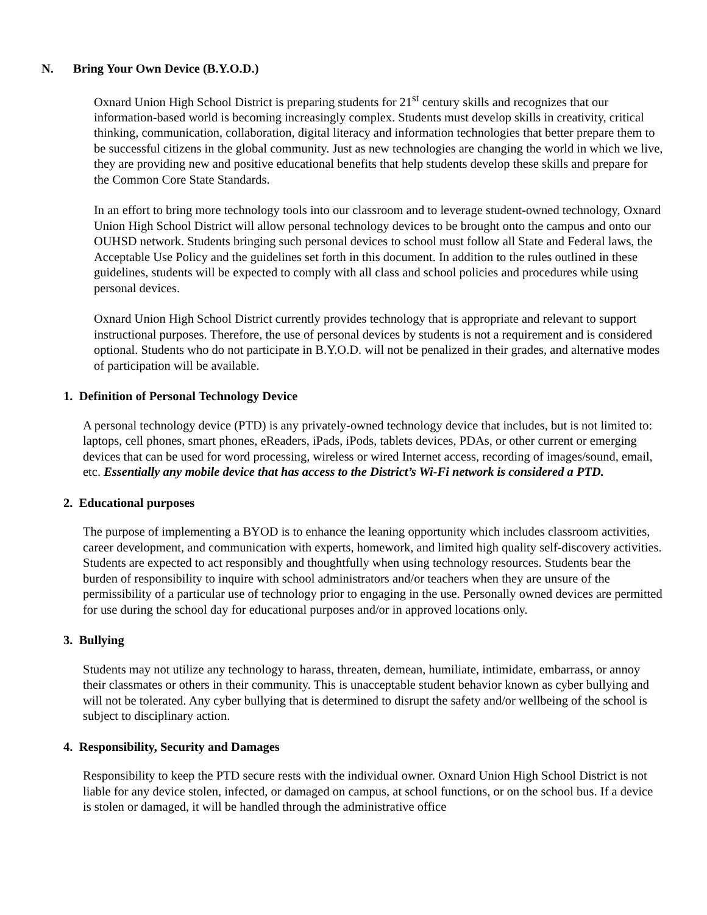N. Bring Your Own Device (B.Y.O.D.)
Oxnard Union High School District is preparing students for 21<sup>st</sup> century skills and recognizes that our information-based world is becoming increasingly complex. Students must develop skills in creativity, critical thinking, communication, collaboration, digital literacy and information technologies that better prepare them to be successful citizens in the global community. Just as new technologies are changing the world in which we live, they are providing new and positive educational benefits that help students develop these skills and prepare for the Common Core State Standards.
In an effort to bring more technology tools into our classroom and to leverage student-owned technology, Oxnard Union High School District will allow personal technology devices to be brought onto the campus and onto our OUHSD network. Students bringing such personal devices to school must follow all State and Federal laws, the Acceptable Use Policy and the guidelines set forth in this document. In addition to the rules outlined in these guidelines, students will be expected to comply with all class and school policies and procedures while using personal devices.
Oxnard Union High School District currently provides technology that is appropriate and relevant to support instructional purposes. Therefore, the use of personal devices by students is not a requirement and is considered optional. Students who do not participate in B.Y.O.D. will not be penalized in their grades, and alternative modes of participation will be available.
1. Definition of Personal Technology Device
A personal technology device (PTD) is any privately-owned technology device that includes, but is not limited to: laptops, cell phones, smart phones, eReaders, iPads, iPods, tablets devices, PDAs, or other current or emerging devices that can be used for word processing, wireless or wired Internet access, recording of images/sound, email, etc. Essentially any mobile device that has access to the District’s Wi-Fi network is considered a PTD.
2. Educational purposes
The purpose of implementing a BYOD is to enhance the leaning opportunity which includes classroom activities, career development, and communication with experts, homework, and limited high quality self-discovery activities. Students are expected to act responsibly and thoughtfully when using technology resources. Students bear the burden of responsibility to inquire with school administrators and/or teachers when they are unsure of the permissibility of a particular use of technology prior to engaging in the use. Personally owned devices are permitted for use during the school day for educational purposes and/or in approved locations only.
3. Bullying
Students may not utilize any technology to harass, threaten, demean, humiliate, intimidate, embarrass, or annoy their classmates or others in their community. This is unacceptable student behavior known as cyber bullying and will not be tolerated. Any cyber bullying that is determined to disrupt the safety and/or wellbeing of the school is subject to disciplinary action.
4. Responsibility, Security and Damages
Responsibility to keep the PTD secure rests with the individual owner. Oxnard Union High School District is not liable for any device stolen, infected, or damaged on campus, at school functions, or on the school bus. If a device is stolen or damaged, it will be handled through the administrative office